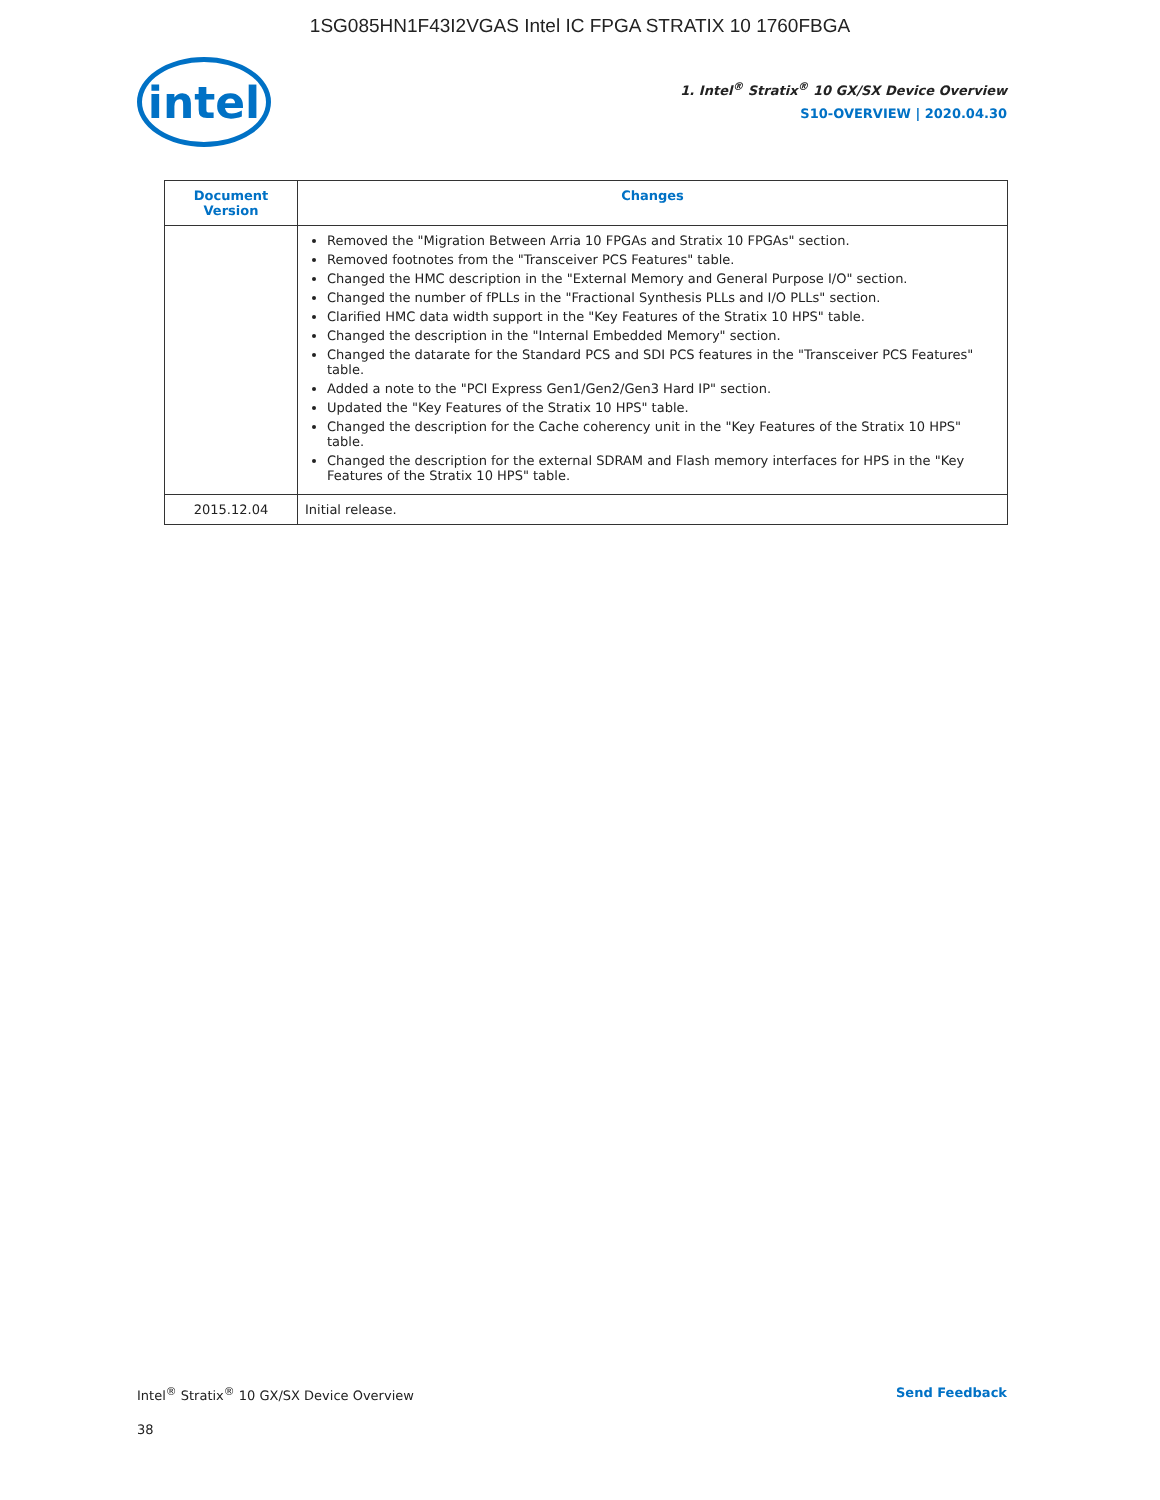1SG085HN1F43I2VGAS Intel IC FPGA STRATIX 10 1760FBGA
intel
1. Intel<sup>®</sup> Stratix<sup>®</sup> 10 GX/SX Device Overview
S10-OVERVIEW | 2020.04.30
| Document Version | Changes |
| --- | --- |
| | Removed the "Migration Between Arria 10 FPGAs and Stratix 10 FPGAs" section. Removed footnotes from the "Transceiver PCS Features" table. Changed the HMC description in the "External Memory and General Purpose I/O" section. Changed the number of fPLLs in the "Fractional Synthesis PLLs and I/O PLLs" section. Clarified HMC data width support in the "Key Features of the Stratix 10 HPS" table. Changed the description in the "Internal Embedded Memory" section. Changed the datarate for the Standard PCS and SDI PCS features in the "Transceiver PCS Features" table. Added a note to the "PCI Express Gen1/Gen2/Gen3 Hard IP" section. Updated the "Key Features of the Stratix 10 HPS" table. Changed the description for the Cache coherency unit in the "Key Features of the Stratix 10 HPS" table. Changed the description for the external SDRAM and Flash memory interfaces for HPS in the "Key Features of the Stratix 10 HPS" table. |
| 2015.12.04 | Initial release. |
Intel<sup>®</sup> Stratix<sup>®</sup> 10 GX/SX Device Overview Send Feedback
38